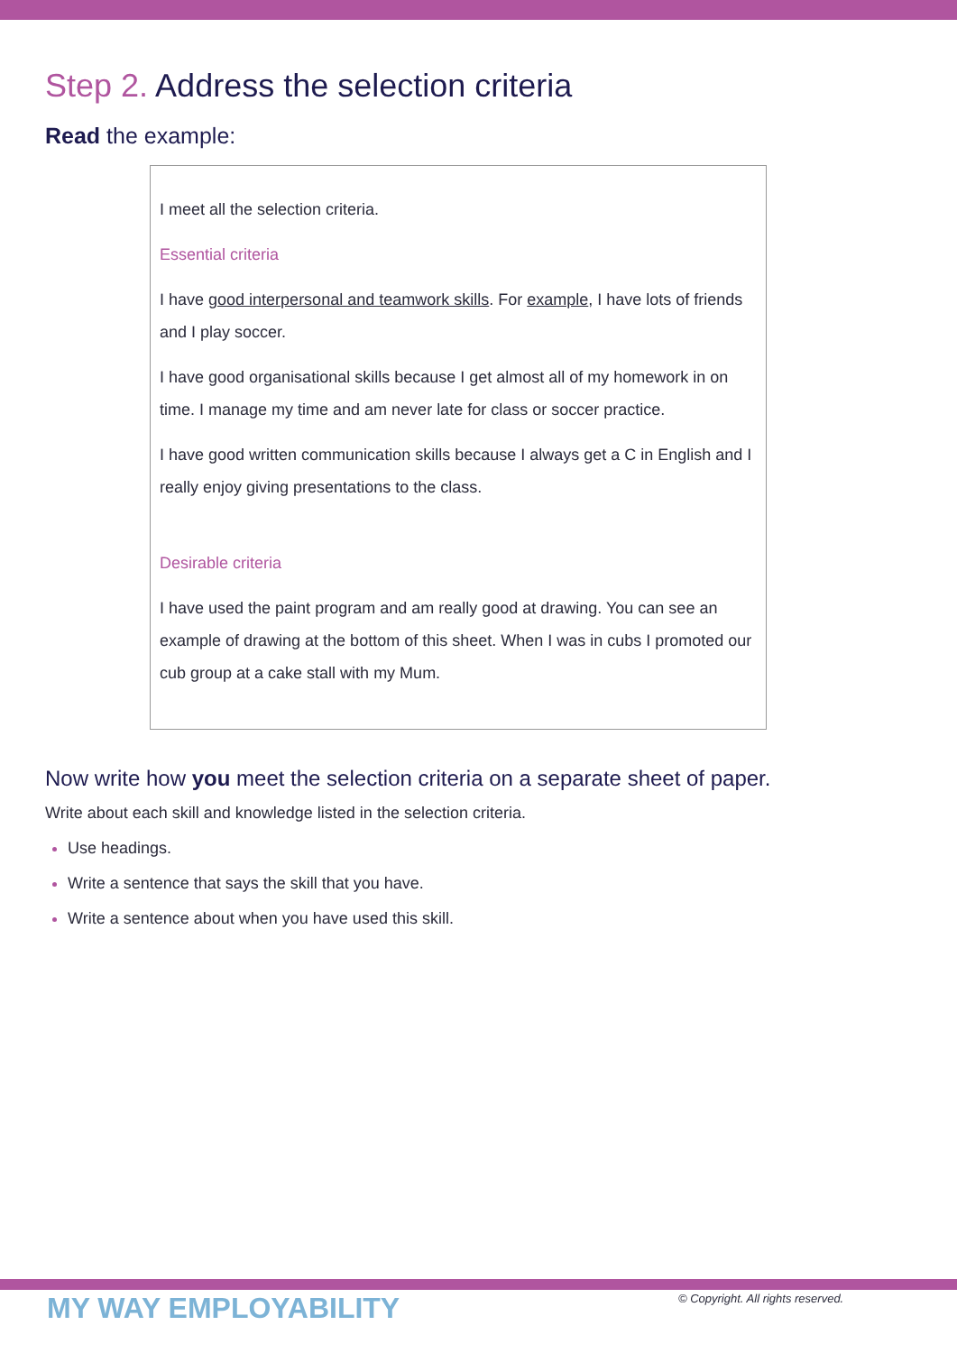Step 2. Address the selection criteria
Read the example:
I meet all the selection criteria.
Essential criteria
I have good interpersonal and teamwork skills. For example, I have lots of friends and I play soccer.
I have good organisational skills because I get almost all of my homework in on time. I manage my time and am never late for class or soccer practice.
I have good written communication skills because I always get a C in English and I really enjoy giving presentations to the class.
Desirable criteria
I have used the paint program and am really good at drawing. You can see an example of drawing at the bottom of this sheet. When I was in cubs I promoted our cub group at a cake stall with my Mum.
Now write how you meet the selection criteria on a separate sheet of paper.
Write about each skill and knowledge listed in the selection criteria.
Use headings.
Write a sentence that says the skill that you have.
Write a sentence about when you have used this skill.
MY WAY EMPLOYABILITY
© Copyright. All rights reserved.